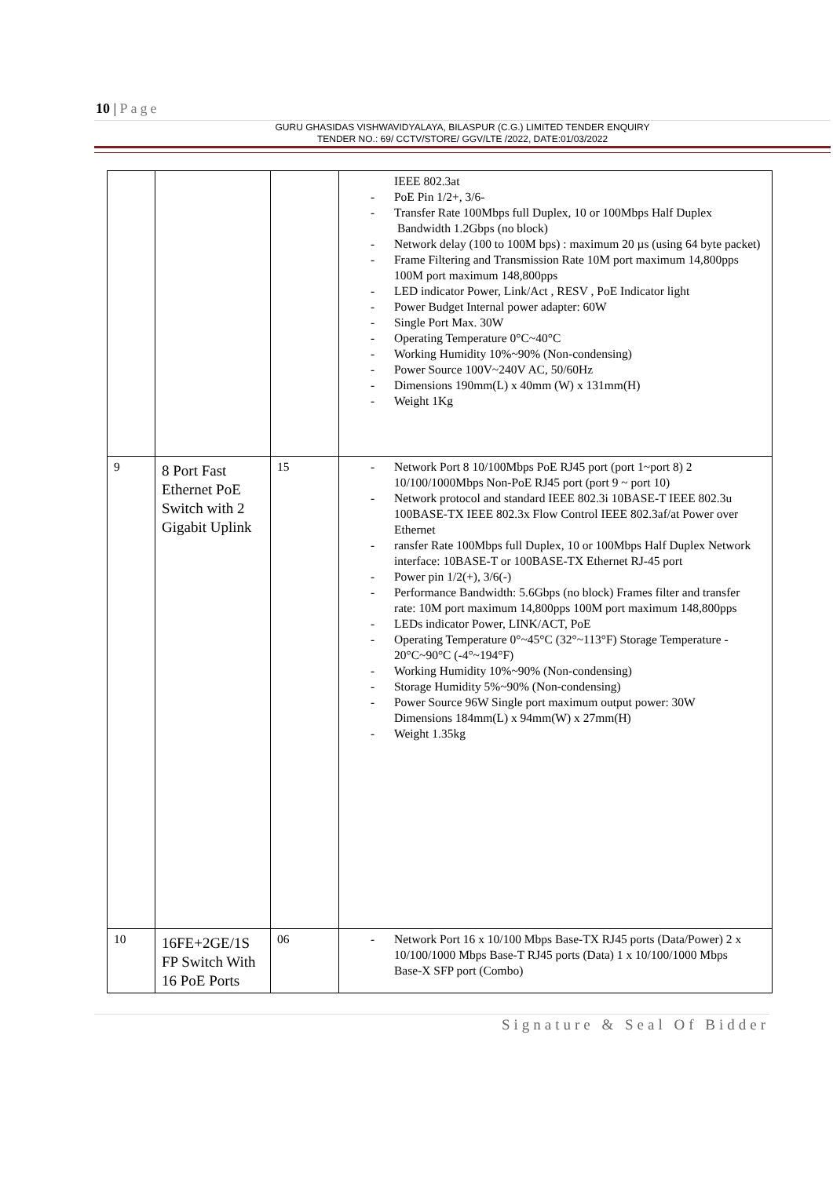10 | Page
GURU GHASIDAS VISHWAVIDYALAYA, BILASPUR (C.G.) LIMITED TENDER ENQUIRY
TENDER NO.: 69/ CCTV/STORE/ GGV/LTE /2022, DATE:01/03/2022
| | | | IEEE 802.3at PoE Pin 1/2+, 3/6- Transfer Rate 100Mbps full Duplex, 10 or 100Mbps Half Duplex Bandwidth 1.2Gbps (no block) Network delay (100 to 100M bps) : maximum 20 µs (using 64 byte packet) Frame Filtering and Transmission Rate 10M port maximum 14,800pps 100M port maximum 148,800pps LED indicator Power, Link/Act , RESV , PoE Indicator light Power Budget Internal power adapter: 60W Single Port Max. 30W Operating Temperature 0°C~40°C Working Humidity 10%~90% (Non-condensing) Power Source 100V~240V AC, 50/60Hz Dimensions 190mm(L) x 40mm (W) x 131mm(H) Weight 1Kg |
| 9 | 8 Port Fast Ethernet PoE Switch with 2 Gigabit Uplink | 15 | Network Port 8 10/100Mbps PoE RJ45 port (port 1~port 8) 2 10/100/1000Mbps Non-PoE RJ45 port (port 9 ~ port 10) Network protocol and standard IEEE 802.3i 10BASE-T IEEE 802.3u 100BASE-TX IEEE 802.3x Flow Control IEEE 802.3af/at Power over Ethernet ransfer Rate 100Mbps full Duplex, 10 or 100Mbps Half Duplex Network interface: 10BASE-T or 100BASE-TX Ethernet RJ-45 port Power pin 1/2(+), 3/6(-) Performance Bandwidth: 5.6Gbps (no block) Frames filter and transfer rate: 10M port maximum 14,800pps 100M port maximum 148,800pps LEDs indicator Power, LINK/ACT, PoE Operating Temperature 0°~45°C (32°~113°F) Storage Temperature - 20°C~90°C (-4°~194°F) Working Humidity 10%~90% (Non-condensing) Storage Humidity 5%~90% (Non-condensing) Power Source 96W Single port maximum output power: 30W Dimensions 184mm(L) x 94mm(W) x 27mm(H) Weight 1.35kg |
| 10 | 16FE+2GE/1S FP Switch With 16 PoE Ports | 06 | Network Port 16 x 10/100 Mbps Base-TX RJ45 ports (Data/Power) 2 x 10/100/1000 Mbps Base-T RJ45 ports (Data) 1 x 10/100/1000 Mbps Base-X SFP port (Combo) |
Signature & Seal Of Bidder